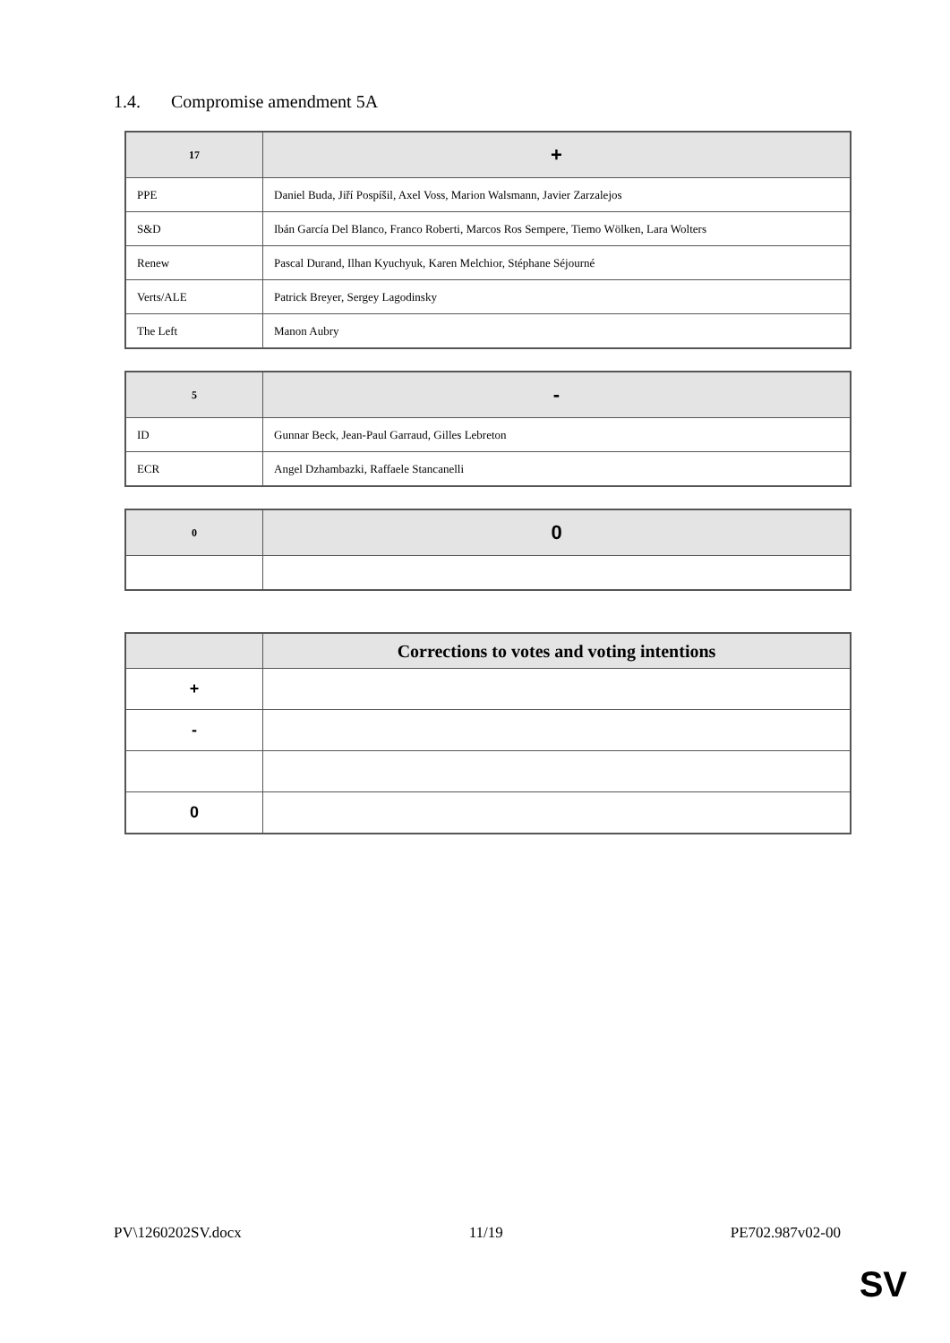1.4. Compromise amendment 5A
| 17 | + |
| --- | --- |
| PPE | Daniel Buda, Jiří Pospíšil, Axel Voss, Marion Walsmann, Javier Zarzalejos |
| S&D | Ibán García Del Blanco, Franco Roberti, Marcos Ros Sempere, Tiemo Wölken, Lara Wolters |
| Renew | Pascal Durand, Ilhan Kyuchyuk, Karen Melchior, Stéphane Séjourné |
| Verts/ALE | Patrick Breyer, Sergey Lagodinsky |
| The Left | Manon Aubry |
| 5 | - |
| --- | --- |
| ID | Gunnar Beck, Jean-Paul Garraud, Gilles Lebreton |
| ECR | Angel Dzhambazki, Raffaele Stancanelli |
| 0 | 0 |
| --- | --- |
| | Corrections to votes and voting intentions |
| --- | --- |
| + | |
| - | |
| 0 | |
PV\1260202SV.docx 11/19 PE702.987v02-00
SV